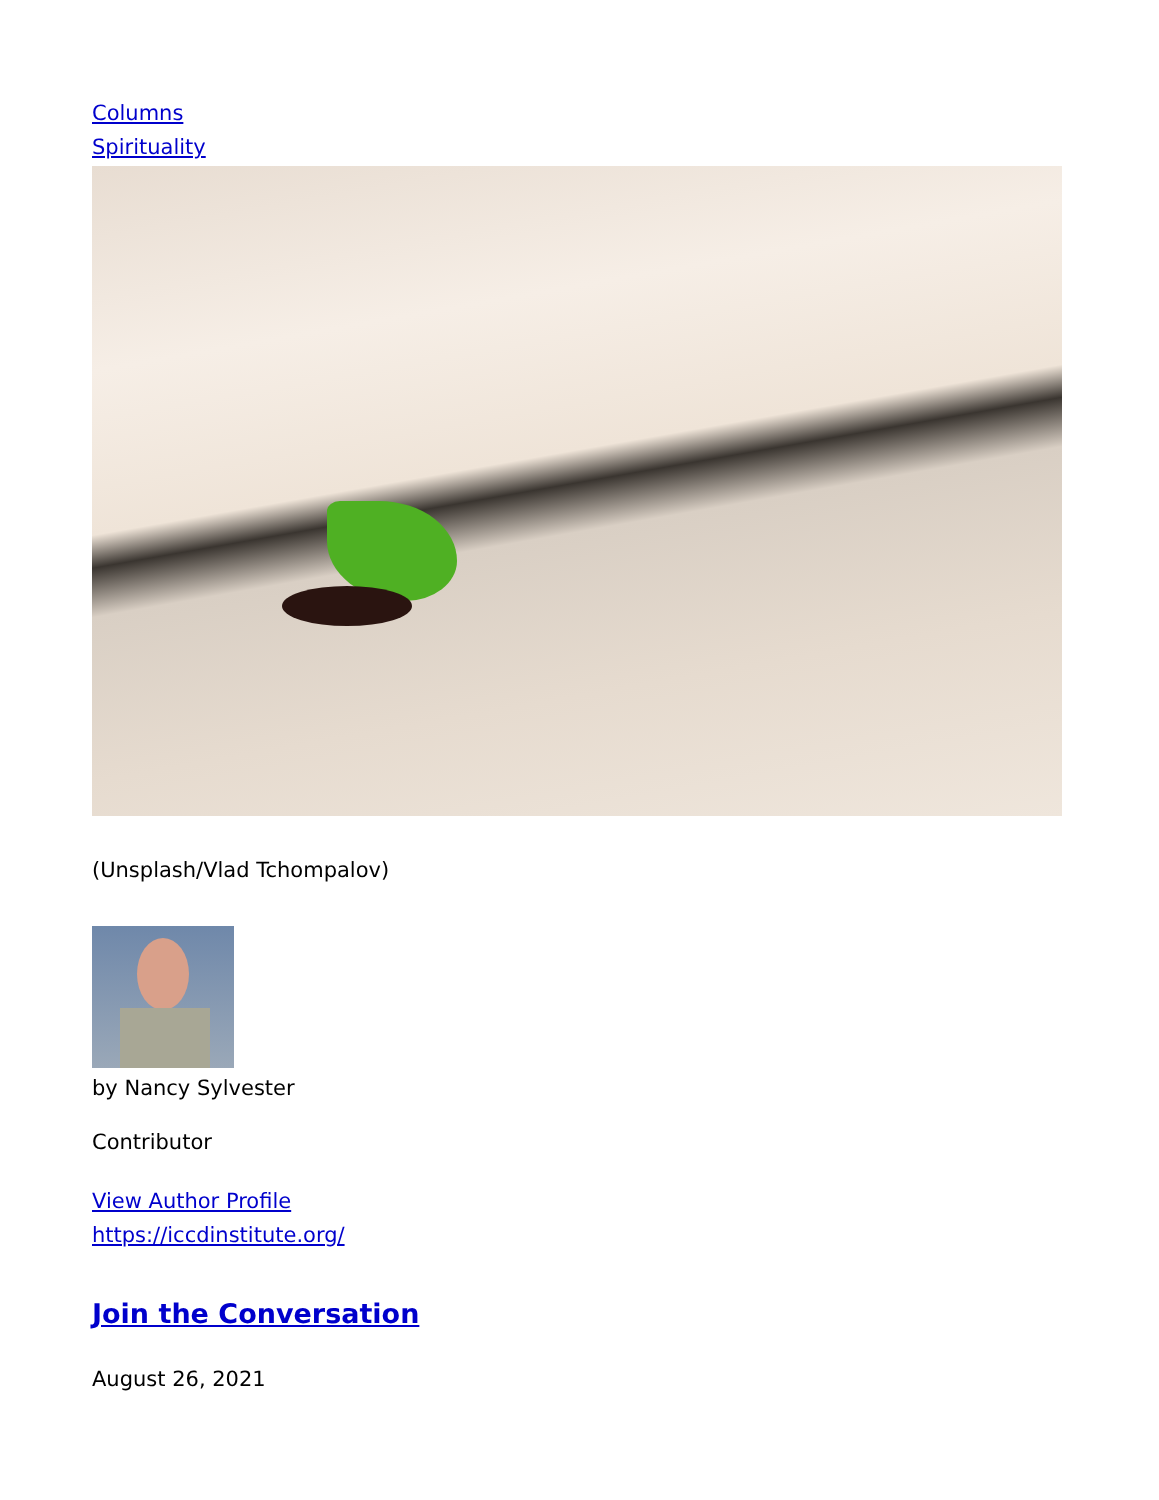Columns
Spirituality
(Unsplash/Vlad Tchompalov)
by Nancy Sylvester
Contributor
View Author Profile
https://iccdinstitute.org/
Join the Conversation
August 26, 2021